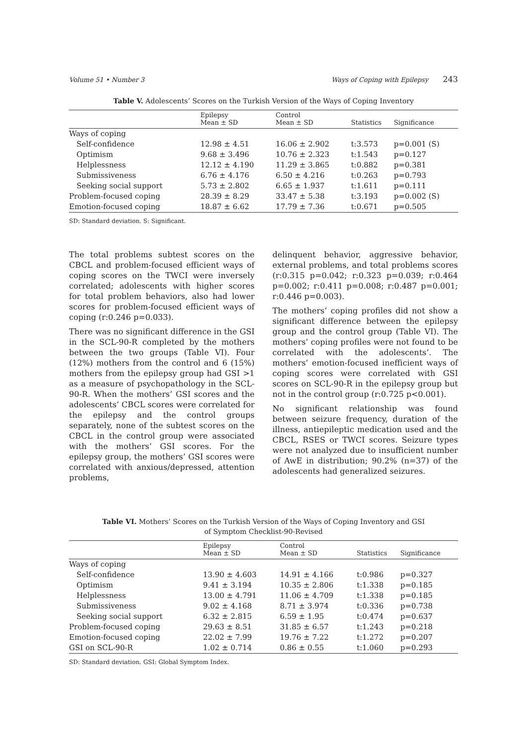Volume 51 • Number 3 Ways of Coping with Epilepsy 243
Table V. Adolescents’ Scores on the Turkish Version of the Ways of Coping Inventory
| | Epilepsy Mean ± SD | Control Mean ± SD | Statistics | Significance |
| --- | --- | --- | --- | --- |
| Ways of coping | | | | |
| Self-confidence | 12.98 ± 4.51 | 16.06 ± 2.902 | t:3.573 | p=0.001 (S) |
| Optimism | 9.68 ± 3.496 | 10.76 ± 2.323 | t:1.543 | p=0.127 |
| Helplessness | 12.12 ± 4.190 | 11.29 ± 3.865 | t:0.882 | p=0.381 |
| Submissiveness | 6.76 ± 4.176 | 6.50 ± 4.216 | t:0.263 | p=0.793 |
| Seeking social support | 5.73 ± 2.802 | 6.65 ± 1.937 | t:1.611 | p=0.111 |
| Problem-focused coping | 28.39 ± 8.29 | 33.47 ± 5.38 | t:3.193 | p=0.002 (S) |
| Emotion-focused coping | 18.87 ± 6.62 | 17.79 ± 7.36 | t:0.671 | p=0.505 |
SD: Standard deviation. S: Significant.
The total problems subtest scores on the CBCL and problem-focused efficient ways of coping scores on the TWCI were inversely correlated; adolescents with higher scores for total problem behaviors, also had lower scores for problem-focused efficient ways of coping (r:0.246 p=0.033).
There was no significant difference in the GSI in the SCL-90-R completed by the mothers between the two groups (Table VI). Four (12%) mothers from the control and 6 (15%) mothers from the epilepsy group had GSI >1 as a measure of psychopathology in the SCL-90-R. When the mothers’ GSI scores and the adolescents’ CBCL scores were correlated for the epilepsy and the control groups separately, none of the subtest scores on the CBCL in the control group were associated with the mothers’ GSI scores. For the epilepsy group, the mothers’ GSI scores were correlated with anxious/depressed, attention problems,
delinquent behavior, aggressive behavior, external problems, and total problems scores (r:0.315 p=0.042; r:0.323 p=0.039; r:0.464 p=0.002; r:0.411 p=0.008; r:0.487 p=0.001; r:0.446 p=0.003).
The mothers’ coping profiles did not show a significant difference between the epilepsy group and the control group (Table VI). The mothers’ coping profiles were not found to be correlated with the adolescents’. The mothers’ emotion-focused inefficient ways of coping scores were correlated with GSI scores on SCL-90-R in the epilepsy group but not in the control group (r:0.725 p<0.001).
No significant relationship was found between seizure frequency, duration of the illness, antiepileptic medication used and the CBCL, RSES or TWCI scores. Seizure types were not analyzed due to insufficient number of AwE in distribution; 90.2% (n=37) of the adolescents had generalized seizures.
Table VI. Mothers’ Scores on the Turkish Version of the Ways of Coping Inventory and GSI of Symptom Checklist-90-Revised
| | Epilepsy Mean ± SD | Control Mean ± SD | Statistics | Significance |
| --- | --- | --- | --- | --- |
| Ways of coping | | | | |
| Self-confidence | 13.90 ± 4.603 | 14.91 ± 4.166 | t:0.986 | p=0.327 |
| Optimism | 9.41 ± 3.194 | 10.35 ± 2.806 | t:1.338 | p=0.185 |
| Helplessness | 13.00 ± 4.791 | 11.06 ± 4.709 | t:1.338 | p=0.185 |
| Submissiveness | 9.02 ± 4.168 | 8.71 ± 3.974 | t:0.336 | p=0.738 |
| Seeking social support | 6.32 ± 2.815 | 6.59 ± 1.95 | t:0.474 | p=0.637 |
| Problem-focused coping | 29.63 ± 8.51 | 31.85 ± 6.57 | t:1.243 | p=0.218 |
| Emotion-focused coping | 22.02 ± 7.99 | 19.76 ± 7.22 | t:1.272 | p=0.207 |
| GSI on SCL-90-R | 1.02 ± 0.714 | 0.86 ± 0.55 | t:1.060 | p=0.293 |
SD: Standard deviation. GSI: Global Symptom Index.